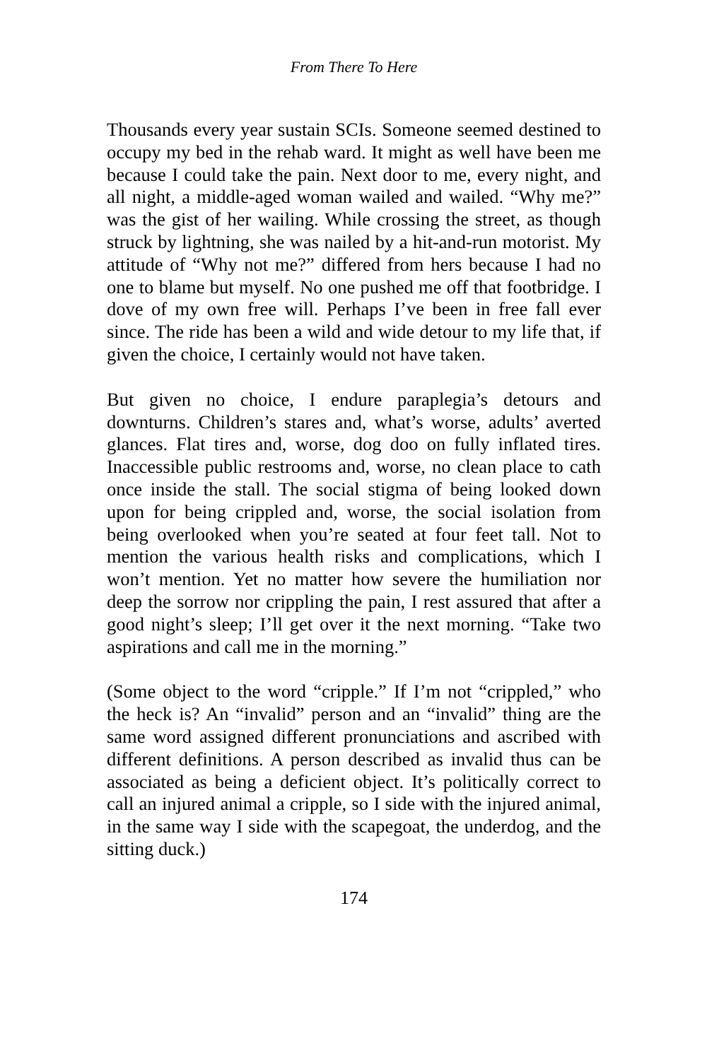From There To Here
Thousands every year sustain SCIs. Someone seemed destined to occupy my bed in the rehab ward. It might as well have been me because I could take the pain. Next door to me, every night, and all night, a middle-aged woman wailed and wailed. “Why me?” was the gist of her wailing. While crossing the street, as though struck by lightning, she was nailed by a hit-and-run motorist. My attitude of “Why not me?” differed from hers because I had no one to blame but myself. No one pushed me off that footbridge. I dove of my own free will. Perhaps I’ve been in free fall ever since. The ride has been a wild and wide detour to my life that, if given the choice, I certainly would not have taken.
But given no choice, I endure paraplegia’s detours and downturns. Children’s stares and, what’s worse, adults’ averted glances. Flat tires and, worse, dog doo on fully inflated tires. Inaccessible public restrooms and, worse, no clean place to cath once inside the stall. The social stigma of being looked down upon for being crippled and, worse, the social isolation from being overlooked when you’re seated at four feet tall. Not to mention the various health risks and complications, which I won’t mention. Yet no matter how severe the humiliation nor deep the sorrow nor crippling the pain, I rest assured that after a good night’s sleep; I’ll get over it the next morning. “Take two aspirations and call me in the morning.”
(Some object to the word “cripple.” If I’m not “crippled,” who the heck is? An “invalid” person and an “invalid” thing are the same word assigned different pronunciations and ascribed with different definitions. A person described as invalid thus can be associated as being a deficient object. It’s politically correct to call an injured animal a cripple, so I side with the injured animal, in the same way I side with the scapegoat, the underdog, and the sitting duck.)
174